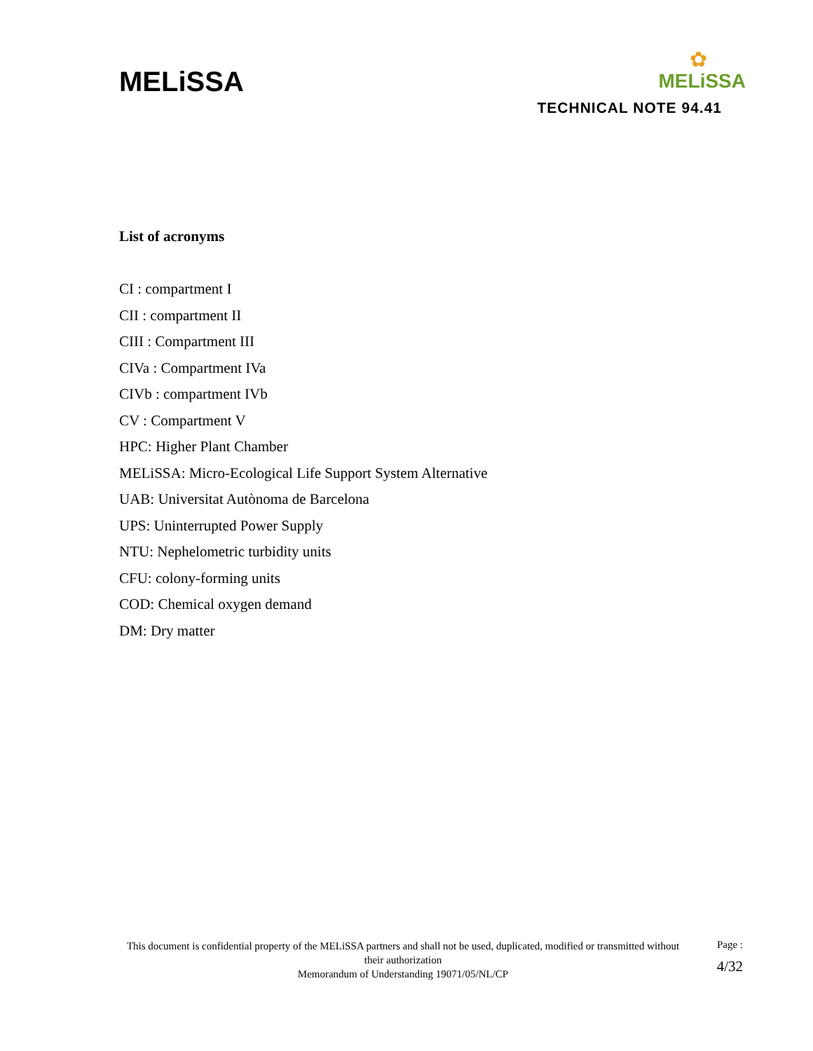MELiSSA
✿
MELiSSA
TECHNICAL NOTE 94.41
List of acronyms
CI : compartment I
CII : compartment II
CIII : Compartment III
CIVa : Compartment IVa
CIVb : compartment IVb
CV : Compartment V
HPC: Higher Plant Chamber
MELiSSA: Micro-Ecological Life Support System Alternative
UAB: Universitat Autònoma de Barcelona
UPS: Uninterrupted Power Supply
NTU: Nephelometric turbidity units
CFU: colony-forming units
COD: Chemical oxygen demand
DM: Dry matter
This document is confidential property of the MELiSSA partners and shall not be used, duplicated, modified or transmitted without their authorization
Memorandum of Understanding 19071/05/NL/CP
Page :
4/32